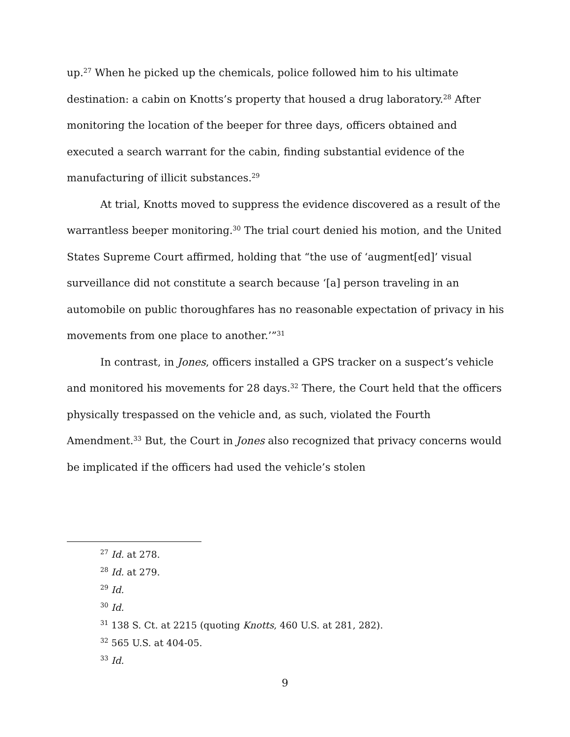up.<sup>27</sup> When he picked up the chemicals, police followed him to his ultimate destination: a cabin on Knotts’s property that housed a drug laboratory.<sup>28</sup> After monitoring the location of the beeper for three days, officers obtained and executed a search warrant for the cabin, finding substantial evidence of the manufacturing of illicit substances.<sup>29</sup>
At trial, Knotts moved to suppress the evidence discovered as a result of the warrantless beeper monitoring.<sup>30</sup> The trial court denied his motion, and the United States Supreme Court affirmed, holding that “the use of ‘augment[ed]’ visual surveillance did not constitute a search because ‘[a] person traveling in an automobile on public thoroughfares has no reasonable expectation of privacy in his movements from one place to another.’”<sup>31</sup>
In contrast, in Jones, officers installed a GPS tracker on a suspect’s vehicle and monitored his movements for 28 days.<sup>32</sup> There, the Court held that the officers physically trespassed on the vehicle and, as such, violated the Fourth Amendment.<sup>33</sup> But, the Court in Jones also recognized that privacy concerns would be implicated if the officers had used the vehicle’s stolen
<sup>27</sup> Id. at 278.
<sup>28</sup> Id. at 279.
<sup>29</sup> Id.
<sup>30</sup> Id.
<sup>31</sup> 138 S. Ct. at 2215 (quoting Knotts, 460 U.S. at 281, 282).
<sup>32</sup> 565 U.S. at 404-05.
<sup>33</sup> Id.
9